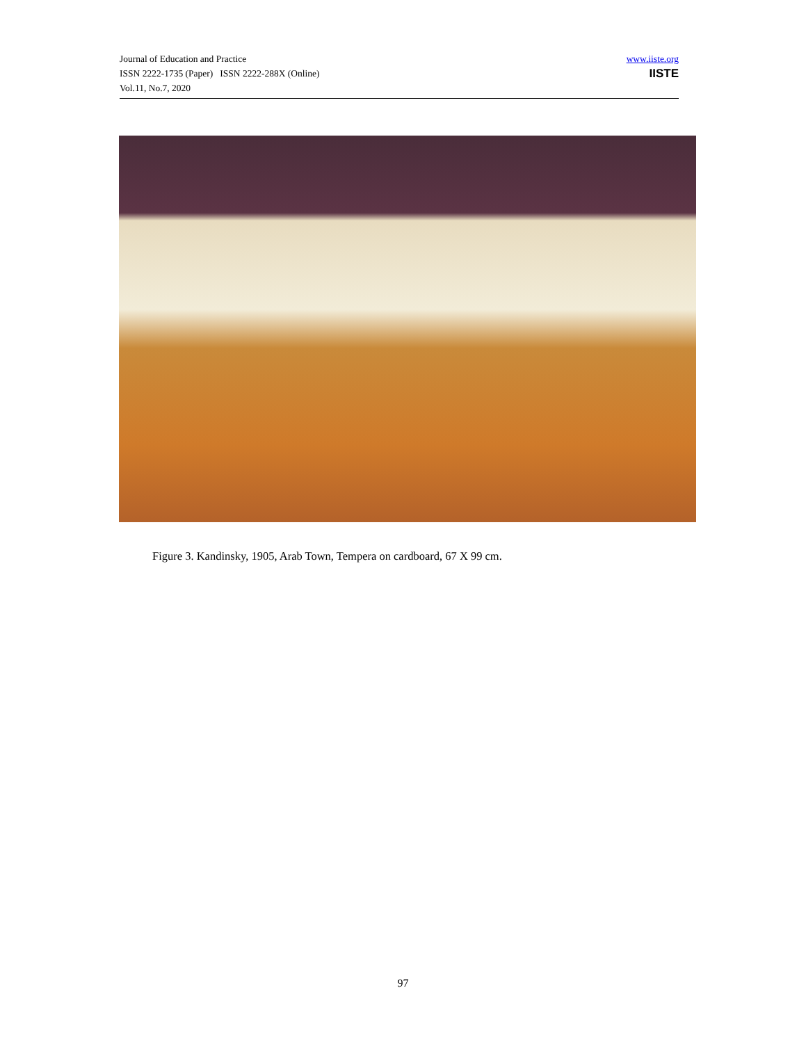Journal of Education and Practice
ISSN 2222-1735 (Paper) ISSN 2222-288X (Online)
Vol.11, No.7, 2020
www.iiste.org
IISTE
Figure 3. Kandinsky, 1905, Arab Town, Tempera on cardboard, 67 X 99 cm.
97